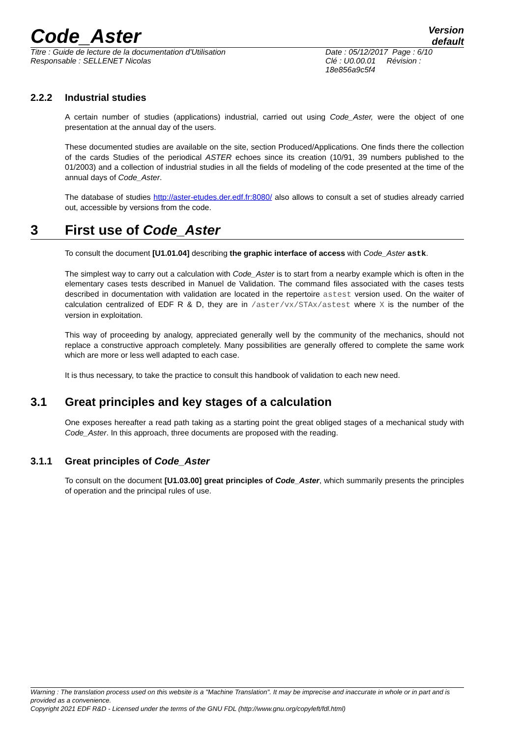Code_Aster
Version
default
Titre : Guide de lecture de la documentation d'Utilisation
Responsable : SELLENET Nicolas
Date : 05/12/2017 Page : 6/10
Clé : U0.00.01 Révision :
18e856a9c5f4
2.2.2 Industrial studies
A certain number of studies (applications) industrial, carried out using Code_Aster, were the object of one presentation at the annual day of the users.
These documented studies are available on the site, section Produced/Applications. One finds there the collection of the cards Studies of the periodical ASTER echoes since its creation (10/91, 39 numbers published to the 01/2003) and a collection of industrial studies in all the fields of modeling of the code presented at the time of the annual days of Code_Aster.
The database of studies http://aster-etudes.der.edf.fr:8080/ also allows to consult a set of studies already carried out, accessible by versions from the code.
3 First use of Code_Aster
To consult the document [U1.01.04] describing the graphic interface of access with Code_Aster astk.
The simplest way to carry out a calculation with Code_Aster is to start from a nearby example which is often in the elementary cases tests described in Manuel de Validation. The command files associated with the cases tests described in documentation with validation are located in the repertoire astest version used. On the waiter of calculation centralized of EDF R & D, they are in /aster/vx/STAx/astest where X is the number of the version in exploitation.
This way of proceeding by analogy, appreciated generally well by the community of the mechanics, should not replace a constructive approach completely. Many possibilities are generally offered to complete the same work which are more or less well adapted to each case.
It is thus necessary, to take the practice to consult this handbook of validation to each new need.
3.1 Great principles and key stages of a calculation
One exposes hereafter a read path taking as a starting point the great obliged stages of a mechanical study with Code_Aster. In this approach, three documents are proposed with the reading.
3.1.1 Great principles of Code_Aster
To consult on the document [U1.03.00] great principles of Code_Aster, which summarily presents the principles of operation and the principal rules of use.
Warning : The translation process used on this website is a "Machine Translation". It may be imprecise and inaccurate in whole or in part and is provided as a convenience.
Copyright 2021 EDF R&D - Licensed under the terms of the GNU FDL (http://www.gnu.org/copyleft/fdl.html)